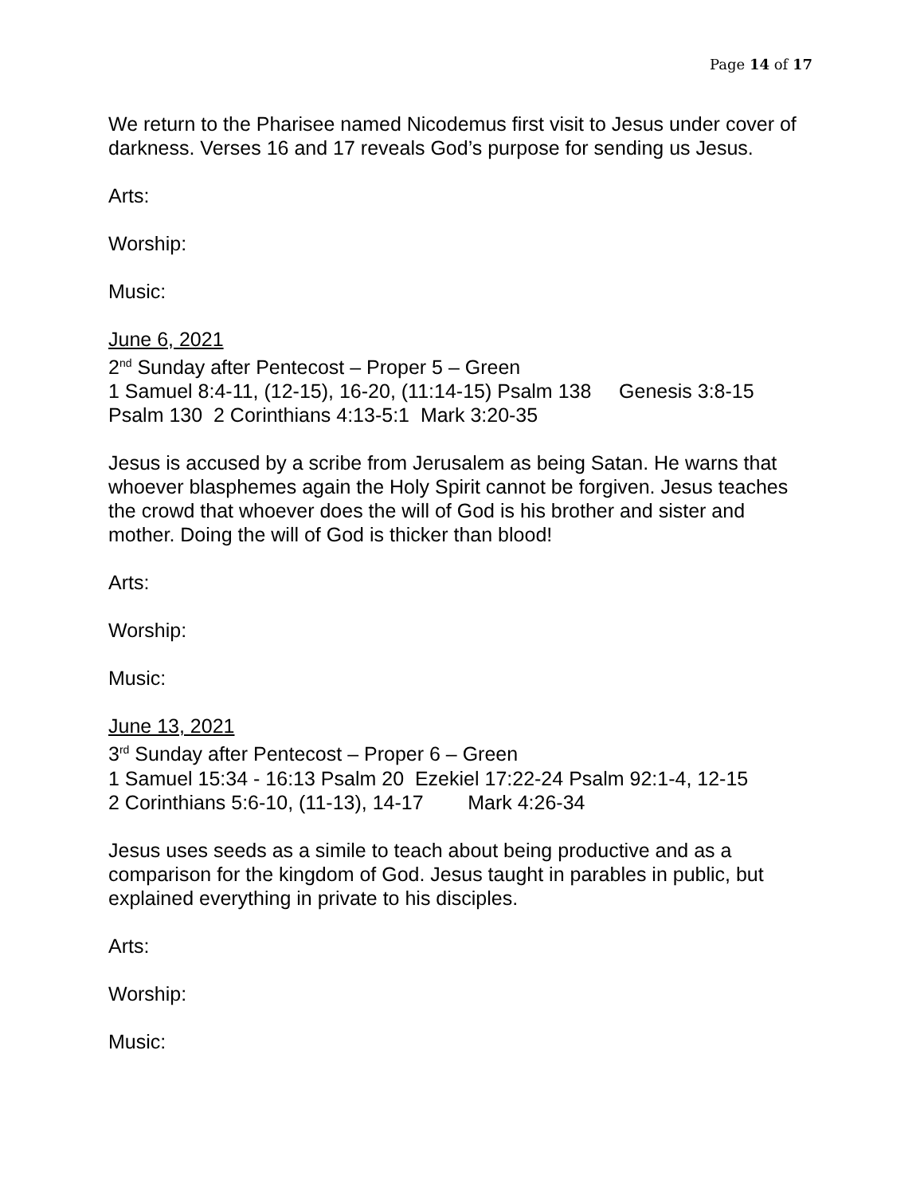Page 14 of 17
We return to the Pharisee named Nicodemus first visit to Jesus under cover of darkness. Verses 16 and 17 reveals God’s purpose for sending us Jesus.
Arts:
Worship:
Music:
June 6, 2021
2<sup>nd</sup> Sunday after Pentecost – Proper 5 – Green
1 Samuel 8:4-11, (12-15), 16-20, (11:14-15) Psalm 138 Genesis 3:8-15 Psalm 130 2 Corinthians 4:13-5:1 Mark 3:20-35
Jesus is accused by a scribe from Jerusalem as being Satan. He warns that whoever blasphemes again the Holy Spirit cannot be forgiven. Jesus teaches the crowd that whoever does the will of God is his brother and sister and mother. Doing the will of God is thicker than blood!
Arts:
Worship:
Music:
June 13, 2021
3<sup>rd</sup> Sunday after Pentecost – Proper 6 – Green
1 Samuel 15:34 - 16:13 Psalm 20 Ezekiel 17:22-24 Psalm 92:1-4, 12-15
2 Corinthians 5:6-10, (11-13), 14-17 Mark 4:26-34
Jesus uses seeds as a simile to teach about being productive and as a comparison for the kingdom of God. Jesus taught in parables in public, but explained everything in private to his disciples.
Arts:
Worship:
Music: